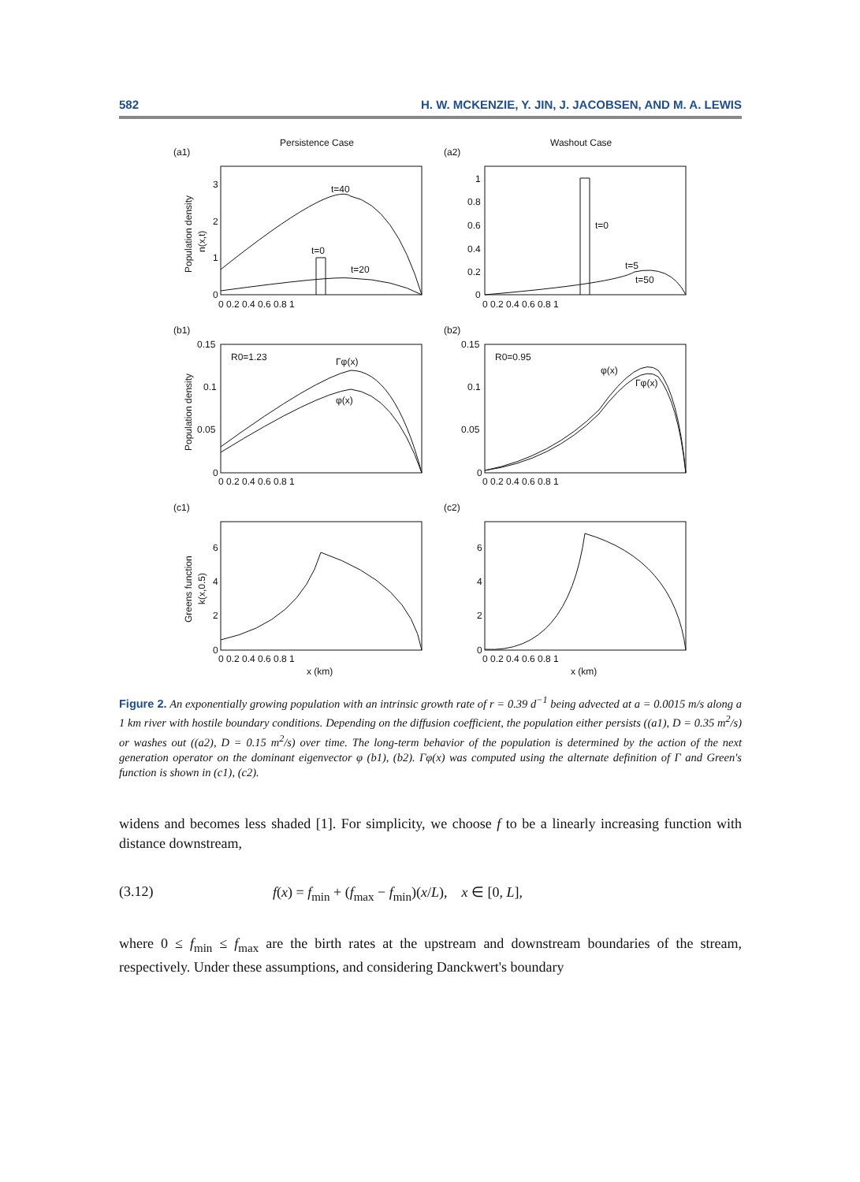582 H. W. MCKENZIE, Y. JIN, J. JACOBSEN, AND M. A. LEWIS
Persistence Case
Washout Case
(a1)
(a2)
(b1)
(b2)
(c1)
(c2)
t=40
t=0
t=20
t=0
t=5
t=50
R0=1.23
Γφ(x)
φ(x)
R0=0.95
φ(x)
Γφ(x)
Population density
n(x,t)
Population density
Greens function
k(x,0.5)
3
2
1
0
1
0.8
0.6
0.4
0.2
0
0.15
0.1
0.05
0
0.15
0.1
0.05
0
6
4
2
0
6
4
2
0
0 0.2 0.4 0.6 0.8 1
0 0.2 0.4 0.6 0.8 1
0 0.2 0.4 0.6 0.8 1
0 0.2 0.4 0.6 0.8 1
0 0.2 0.4 0.6 0.8 1
0 0.2 0.4 0.6 0.8 1
x (km)
x (km)
Figure 2. An exponentially growing population with an intrinsic growth rate of r = 0.39 d<sup>−1</sup> being advected at a = 0.0015 m/s along a 1 km river with hostile boundary conditions. Depending on the diffusion coefficient, the population either persists ((a1), D = 0.35 m<sup>2</sup>/s) or washes out ((a2), D = 0.15 m<sup>2</sup>/s) over time. The long-term behavior of the population is determined by the action of the next generation operator on the dominant eigenvector φ (b1), (b2). Γφ(x) was computed using the alternate definition of Γ and Green's function is shown in (c1), (c2).
widens and becomes less shaded [1]. For simplicity, we choose f to be a linearly increasing function with distance downstream,
(3.12) f(x) = f<sub>min</sub> + (f<sub>max</sub> − f<sub>min</sub>)(x/L), x ∈ [0, L],
where 0 ≤ f<sub>min</sub> ≤ f<sub>max</sub> are the birth rates at the upstream and downstream boundaries of the stream, respectively. Under these assumptions, and considering Danckwert's boundary